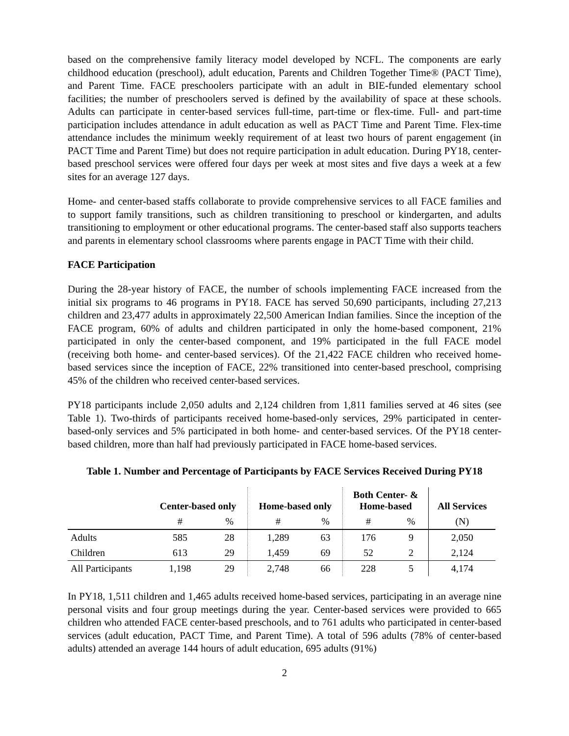based on the comprehensive family literacy model developed by NCFL. The components are early childhood education (preschool), adult education, Parents and Children Together Time® (PACT Time), and Parent Time. FACE preschoolers participate with an adult in BIE-funded elementary school facilities; the number of preschoolers served is defined by the availability of space at these schools. Adults can participate in center-based services full-time, part-time or flex-time. Full- and part-time participation includes attendance in adult education as well as PACT Time and Parent Time. Flex-time attendance includes the minimum weekly requirement of at least two hours of parent engagement (in PACT Time and Parent Time) but does not require participation in adult education. During PY18, center-based preschool services were offered four days per week at most sites and five days a week at a few sites for an average 127 days.
Home- and center-based staffs collaborate to provide comprehensive services to all FACE families and to support family transitions, such as children transitioning to preschool or kindergarten, and adults transitioning to employment or other educational programs. The center-based staff also supports teachers and parents in elementary school classrooms where parents engage in PACT Time with their child.
FACE Participation
During the 28-year history of FACE, the number of schools implementing FACE increased from the initial six programs to 46 programs in PY18. FACE has served 50,690 participants, including 27,213 children and 23,477 adults in approximately 22,500 American Indian families. Since the inception of the FACE program, 60% of adults and children participated in only the home-based component, 21% participated in only the center-based component, and 19% participated in the full FACE model (receiving both home- and center-based services). Of the 21,422 FACE children who received home-based services since the inception of FACE, 22% transitioned into center-based preschool, comprising 45% of the children who received center-based services.
PY18 participants include 2,050 adults and 2,124 children from 1,811 families served at 46 sites (see Table 1). Two-thirds of participants received home-based-only services, 29% participated in center-based-only services and 5% participated in both home- and center-based services. Of the PY18 center-based children, more than half had previously participated in FACE home-based services.
Table 1. Number and Percentage of Participants by FACE Services Received During PY18
| | Center-based only | | Home-based only | | Both Center- & Home-based | | All Services |
| --- | --- | --- | --- | --- | --- | --- | --- |
| | # | % | # | % | # | % | (N) |
| Adults | 585 | 28 | 1,289 | 63 | 176 | 9 | 2,050 |
| Children | 613 | 29 | 1,459 | 69 | 52 | 2 | 2,124 |
| All Participants | 1,198 | 29 | 2,748 | 66 | 228 | 5 | 4,174 |
In PY18, 1,511 children and 1,465 adults received home-based services, participating in an average nine personal visits and four group meetings during the year. Center-based services were provided to 665 children who attended FACE center-based preschools, and to 761 adults who participated in center-based services (adult education, PACT Time, and Parent Time). A total of 596 adults (78% of center-based adults) attended an average 144 hours of adult education, 695 adults (91%)
2